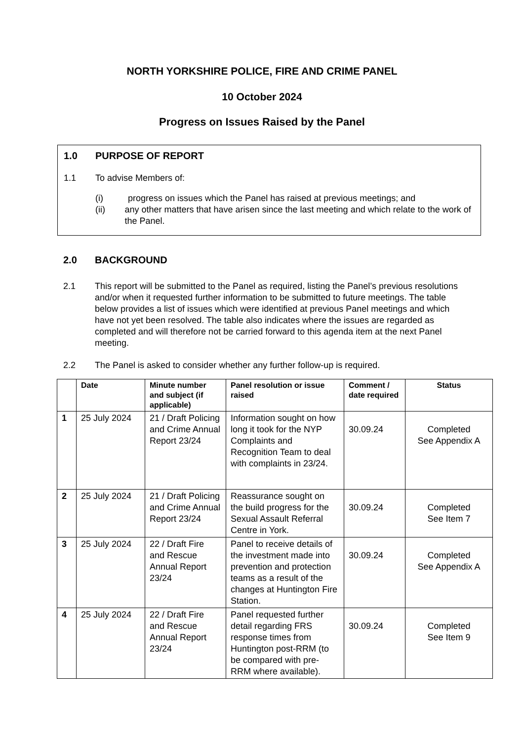NORTH YORKSHIRE POLICE, FIRE AND CRIME PANEL
10 October 2024
Progress on Issues Raised by the Panel
1.0 PURPOSE OF REPORT
1.1 To advise Members of:
(i) progress on issues which the Panel has raised at previous meetings; and
(ii) any other matters that have arisen since the last meeting and which relate to the work of the Panel.
2.0 BACKGROUND
2.1 This report will be submitted to the Panel as required, listing the Panel’s previous resolutions and/or when it requested further information to be submitted to future meetings. The table below provides a list of issues which were identified at previous Panel meetings and which have not yet been resolved. The table also indicates where the issues are regarded as completed and will therefore not be carried forward to this agenda item at the next Panel meeting.
2.2 The Panel is asked to consider whether any further follow-up is required.
| | Date | Minute number and subject (if applicable) | Panel resolution or issue raised | Comment / date required | Status |
| --- | --- | --- | --- | --- | --- |
| 1 | 25 July 2024 | 21 / Draft Policing and Crime Annual Report 23/24 | Information sought on how long it took for the NYP Complaints and Recognition Team to deal with complaints in 23/24. | 30.09.24 | Completed See Appendix A |
| 2 | 25 July 2024 | 21 / Draft Policing and Crime Annual Report 23/24 | Reassurance sought on the build progress for the Sexual Assault Referral Centre in York. | 30.09.24 | Completed See Item 7 |
| 3 | 25 July 2024 | 22 / Draft Fire and Rescue Annual Report 23/24 | Panel to receive details of the investment made into prevention and protection teams as a result of the changes at Huntington Fire Station. | 30.09.24 | Completed See Appendix A |
| 4 | 25 July 2024 | 22 / Draft Fire and Rescue Annual Report 23/24 | Panel requested further detail regarding FRS response times from Huntington post-RRM (to be compared with pre-RRM where available). | 30.09.24 | Completed See Item 9 |